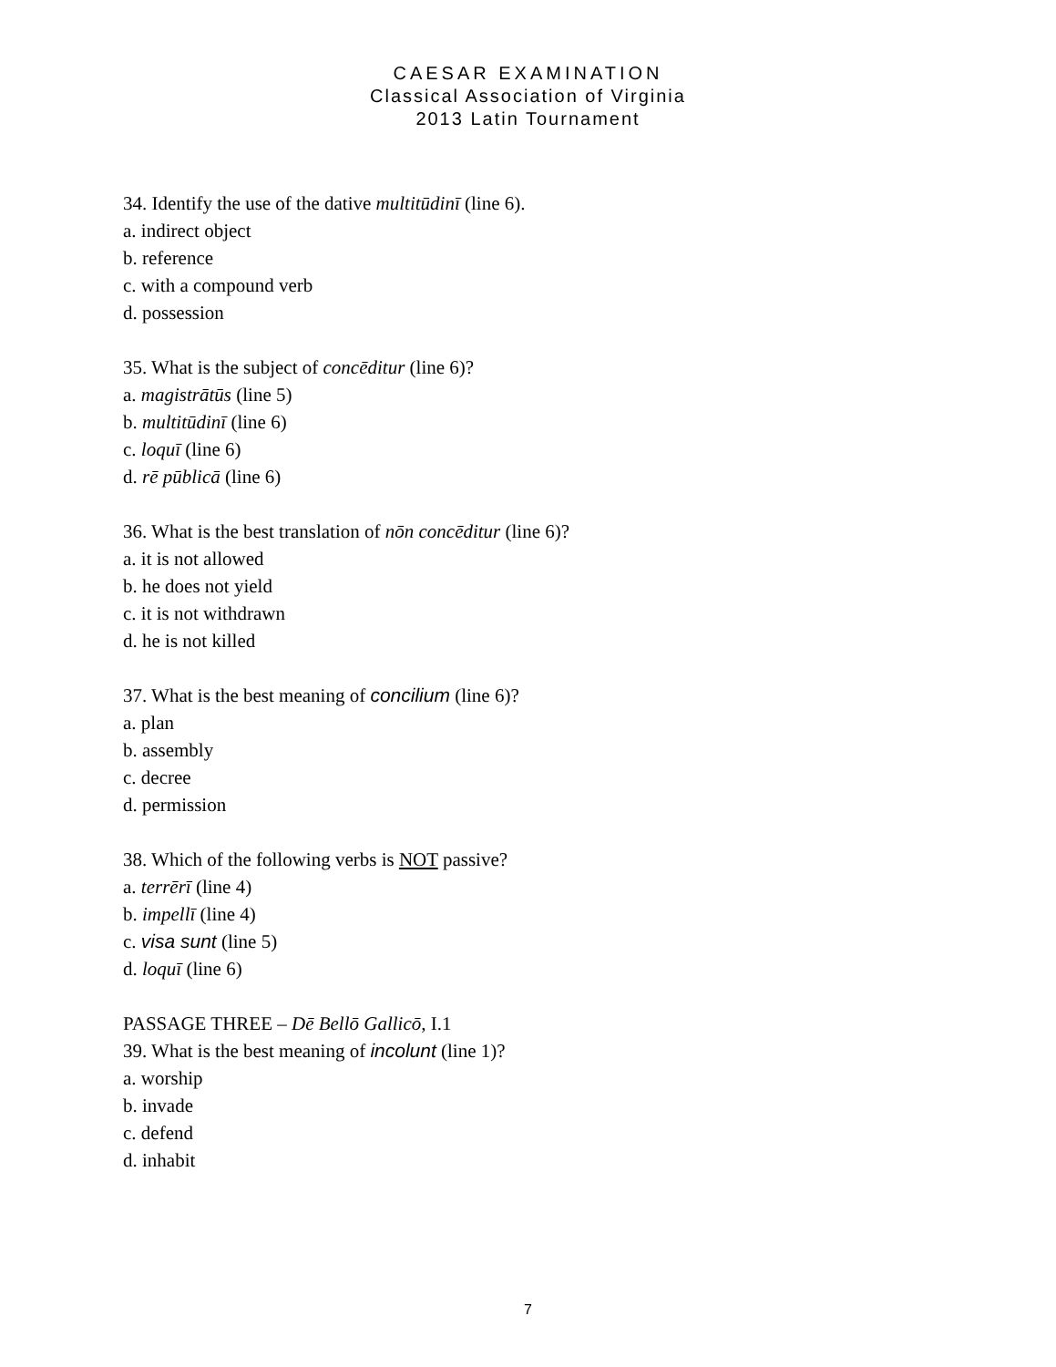CAESAR EXAMINATION
Classical Association of Virginia
2013 Latin Tournament
34. Identify the use of the dative multitūdinī (line 6).
a. indirect object
b. reference
c. with a compound verb
d. possession
35. What is the subject of concēditur (line 6)?
a. magistrātūs (line 5)
b. multitūdinī (line 6)
c. loquī (line 6)
d. rē pūblicā (line 6)
36. What is the best translation of nōn concēditur (line 6)?
a. it is not allowed
b. he does not yield
c. it is not withdrawn
d. he is not killed
37. What is the best meaning of concilium (line 6)?
a. plan
b. assembly
c. decree
d. permission
38. Which of the following verbs is NOT passive?
a. terrērī (line 4)
b. impellī (line 4)
c. visa sunt (line 5)
d. loquī (line 6)
PASSAGE THREE – Dē Bellō Gallicō, I.1
39. What is the best meaning of incolunt (line 1)?
a. worship
b. invade
c. defend
d. inhabit
7